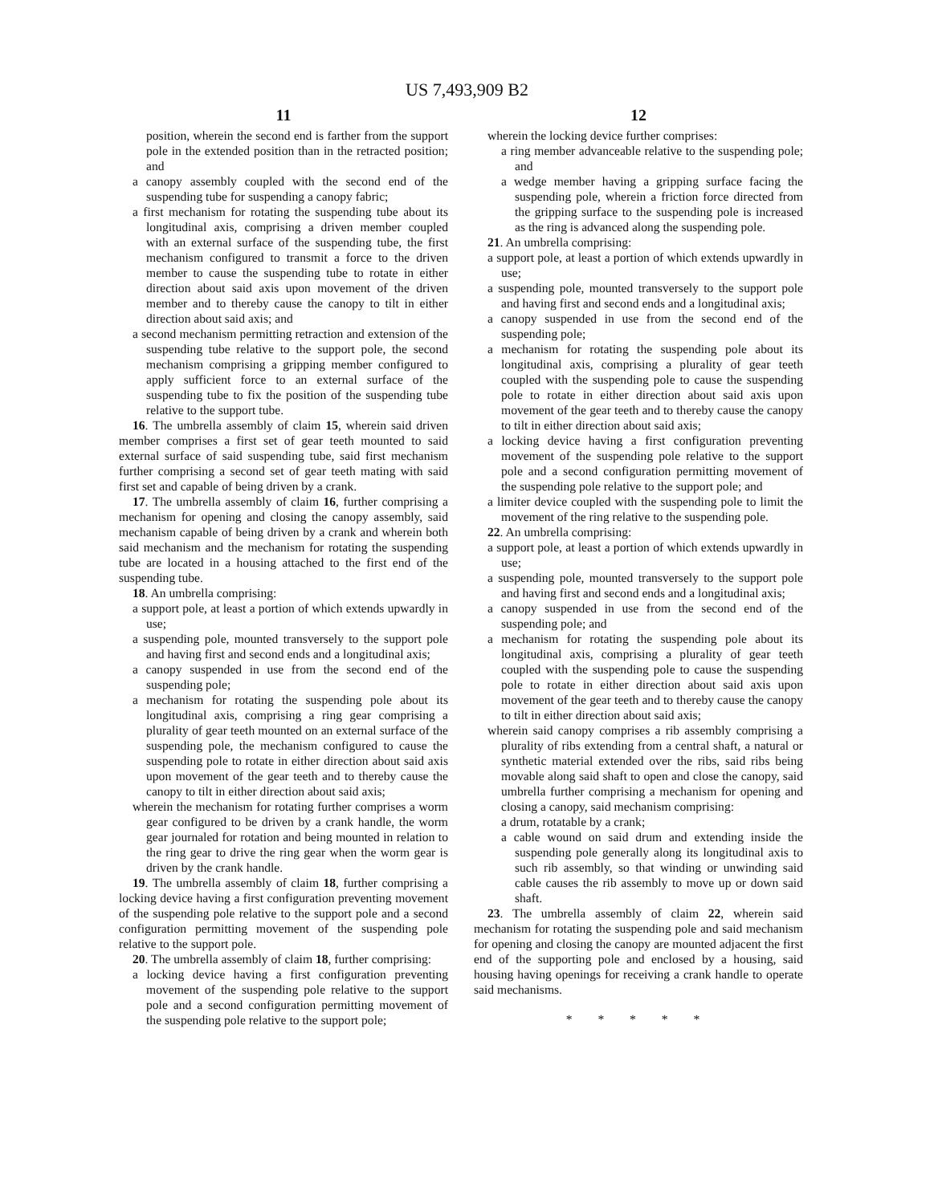US 7,493,909 B2
11
position, wherein the second end is farther from the support pole in the extended position than in the retracted position; and
a canopy assembly coupled with the second end of the suspending tube for suspending a canopy fabric;
a first mechanism for rotating the suspending tube about its longitudinal axis, comprising a driven member coupled with an external surface of the suspending tube, the first mechanism configured to transmit a force to the driven member to cause the suspending tube to rotate in either direction about said axis upon movement of the driven member and to thereby cause the canopy to tilt in either direction about said axis; and
a second mechanism permitting retraction and extension of the suspending tube relative to the support pole, the second mechanism comprising a gripping member configured to apply sufficient force to an external surface of the suspending tube to fix the position of the suspending tube relative to the support tube.
16. The umbrella assembly of claim 15, wherein said driven member comprises a first set of gear teeth mounted to said external surface of said suspending tube, said first mechanism further comprising a second set of gear teeth mating with said first set and capable of being driven by a crank.
17. The umbrella assembly of claim 16, further comprising a mechanism for opening and closing the canopy assembly, said mechanism capable of being driven by a crank and wherein both said mechanism and the mechanism for rotating the suspending tube are located in a housing attached to the first end of the suspending tube.
18. An umbrella comprising:
a support pole, at least a portion of which extends upwardly in use;
a suspending pole, mounted transversely to the support pole and having first and second ends and a longitudinal axis;
a canopy suspended in use from the second end of the suspending pole;
a mechanism for rotating the suspending pole about its longitudinal axis, comprising a ring gear comprising a plurality of gear teeth mounted on an external surface of the suspending pole, the mechanism configured to cause the suspending pole to rotate in either direction about said axis upon movement of the gear teeth and to thereby cause the canopy to tilt in either direction about said axis;
wherein the mechanism for rotating further comprises a worm gear configured to be driven by a crank handle, the worm gear journaled for rotation and being mounted in relation to the ring gear to drive the ring gear when the worm gear is driven by the crank handle.
19. The umbrella assembly of claim 18, further comprising a locking device having a first configuration preventing movement of the suspending pole relative to the support pole and a second configuration permitting movement of the suspending pole relative to the support pole.
20. The umbrella assembly of claim 18, further comprising:
a locking device having a first configuration preventing movement of the suspending pole relative to the support pole and a second configuration permitting movement of the suspending pole relative to the support pole;
12
wherein the locking device further comprises:
a ring member advanceable relative to the suspending pole; and
a wedge member having a gripping surface facing the suspending pole, wherein a friction force directed from the gripping surface to the suspending pole is increased as the ring is advanced along the suspending pole.
21. An umbrella comprising:
a support pole, at least a portion of which extends upwardly in use;
a suspending pole, mounted transversely to the support pole and having first and second ends and a longitudinal axis;
a canopy suspended in use from the second end of the suspending pole;
a mechanism for rotating the suspending pole about its longitudinal axis, comprising a plurality of gear teeth coupled with the suspending pole to cause the suspending pole to rotate in either direction about said axis upon movement of the gear teeth and to thereby cause the canopy to tilt in either direction about said axis;
a locking device having a first configuration preventing movement of the suspending pole relative to the support pole and a second configuration permitting movement of the suspending pole relative to the support pole; and
a limiter device coupled with the suspending pole to limit the movement of the ring relative to the suspending pole.
22. An umbrella comprising:
a support pole, at least a portion of which extends upwardly in use;
a suspending pole, mounted transversely to the support pole and having first and second ends and a longitudinal axis;
a canopy suspended in use from the second end of the suspending pole; and
a mechanism for rotating the suspending pole about its longitudinal axis, comprising a plurality of gear teeth coupled with the suspending pole to cause the suspending pole to rotate in either direction about said axis upon movement of the gear teeth and to thereby cause the canopy to tilt in either direction about said axis;
wherein said canopy comprises a rib assembly comprising a plurality of ribs extending from a central shaft, a natural or synthetic material extended over the ribs, said ribs being movable along said shaft to open and close the canopy, said umbrella further comprising a mechanism for opening and closing a canopy, said mechanism comprising:
a drum, rotatable by a crank;
a cable wound on said drum and extending inside the suspending pole generally along its longitudinal axis to such rib assembly, so that winding or unwinding said cable causes the rib assembly to move up or down said shaft.
23. The umbrella assembly of claim 22, wherein said mechanism for rotating the suspending pole and said mechanism for opening and closing the canopy are mounted adjacent the first end of the supporting pole and enclosed by a housing, said housing having openings for receiving a crank handle to operate said mechanisms.
* * * * *